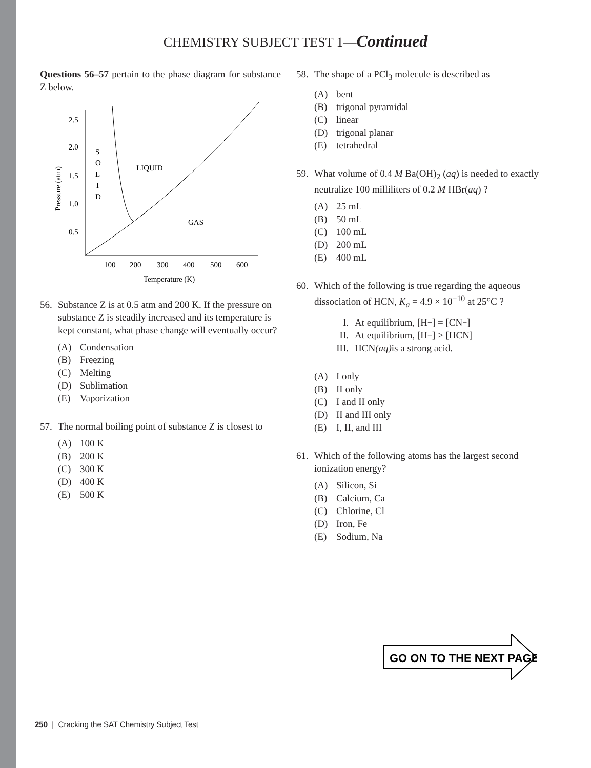CHEMISTRY SUBJECT TEST 1—Continued
Questions 56–57 pertain to the phase diagram for substance Z below.
2.5
2.0
1.5
1.0
0.5
S
O
L
I
D
LIQUID
GAS
100
200
300
400
500
600
Temperature (K)
Pressure (atm)
56. Substance Z is at 0.5 atm and 200 K. If the pressure on substance Z is steadily increased and its temperature is kept constant, what phase change will eventually occur?
(A) Condensation
(B) Freezing
(C) Melting
(D) Sublimation
(E) Vaporization
57. The normal boiling point of substance Z is closest to
(A) 100 K
(B) 200 K
(C) 300 K
(D) 400 K
(E) 500 K
58. The shape of a PCl<sub>3</sub> molecule is described as
(A) bent
(B) trigonal pyramidal
(C) linear
(D) trigonal planar
(E) tetrahedral
59. What volume of 0.4 M Ba(OH)<sub>2</sub> (aq) is needed to exactly neutralize 100 milliliters of 0.2 M HBr(aq) ?
(A) 25 mL
(B) 50 mL
(C) 100 mL
(D) 200 mL
(E) 400 mL
60. Which of the following is true regarding the aqueous dissociation of HCN, K<sub>a</sub> = 4.9 × 10<sup>−10</sup> at 25°C ?
I. At equilibrium, [H<sup>+</sup>] = [CN<sup>−</sup>]
II. At equilibrium, [H<sup>+</sup>] > [HCN]
III. HCN (aq) is a strong acid.
(A) I only
(B) II only
(C) I and II only
(D) II and III only
(E) I, II, and III
61. Which of the following atoms has the largest second ionization energy?
(A) Silicon, Si
(B) Calcium, Ca
(C) Chlorine, Cl
(D) Iron, Fe
(E) Sodium, Na
GO ON TO THE NEXT PAGE
250 | Cracking the SAT Chemistry Subject Test